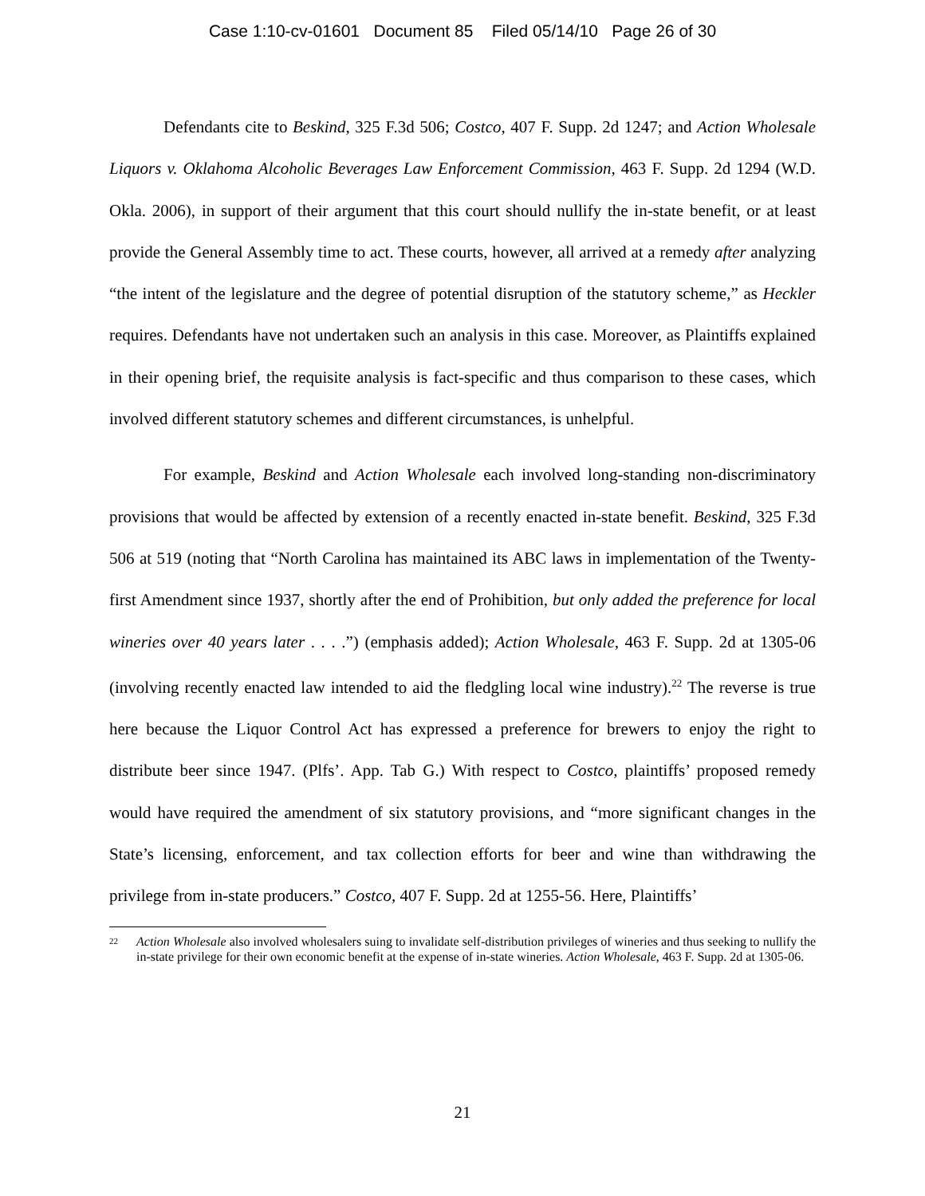Case 1:10-cv-01601 Document 85 Filed 05/14/10 Page 26 of 30
Defendants cite to Beskind, 325 F.3d 506; Costco, 407 F. Supp. 2d 1247; and Action Wholesale Liquors v. Oklahoma Alcoholic Beverages Law Enforcement Commission, 463 F. Supp. 2d 1294 (W.D. Okla. 2006), in support of their argument that this court should nullify the in-state benefit, or at least provide the General Assembly time to act. These courts, however, all arrived at a remedy after analyzing “the intent of the legislature and the degree of potential disruption of the statutory scheme,” as Heckler requires. Defendants have not undertaken such an analysis in this case. Moreover, as Plaintiffs explained in their opening brief, the requisite analysis is fact-specific and thus comparison to these cases, which involved different statutory schemes and different circumstances, is unhelpful.
For example, Beskind and Action Wholesale each involved long-standing non-discriminatory provisions that would be affected by extension of a recently enacted in-state benefit. Beskind, 325 F.3d 506 at 519 (noting that “North Carolina has maintained its ABC laws in implementation of the Twenty-first Amendment since 1937, shortly after the end of Prohibition, but only added the preference for local wineries over 40 years later . . . .”) (emphasis added); Action Wholesale, 463 F. Supp. 2d at 1305-06 (involving recently enacted law intended to aid the fledgling local wine industry).<sup>22</sup> The reverse is true here because the Liquor Control Act has expressed a preference for brewers to enjoy the right to distribute beer since 1947. (Plfs’. App. Tab G.) With respect to Costco, plaintiffs’ proposed remedy would have required the amendment of six statutory provisions, and “more significant changes in the State’s licensing, enforcement, and tax collection efforts for beer and wine than withdrawing the privilege from in-state producers.” Costco, 407 F. Supp. 2d at 1255-56. Here, Plaintiffs’
22 Action Wholesale also involved wholesalers suing to invalidate self-distribution privileges of wineries and thus seeking to nullify the in-state privilege for their own economic benefit at the expense of in-state wineries. Action Wholesale, 463 F. Supp. 2d at 1305-06.
21